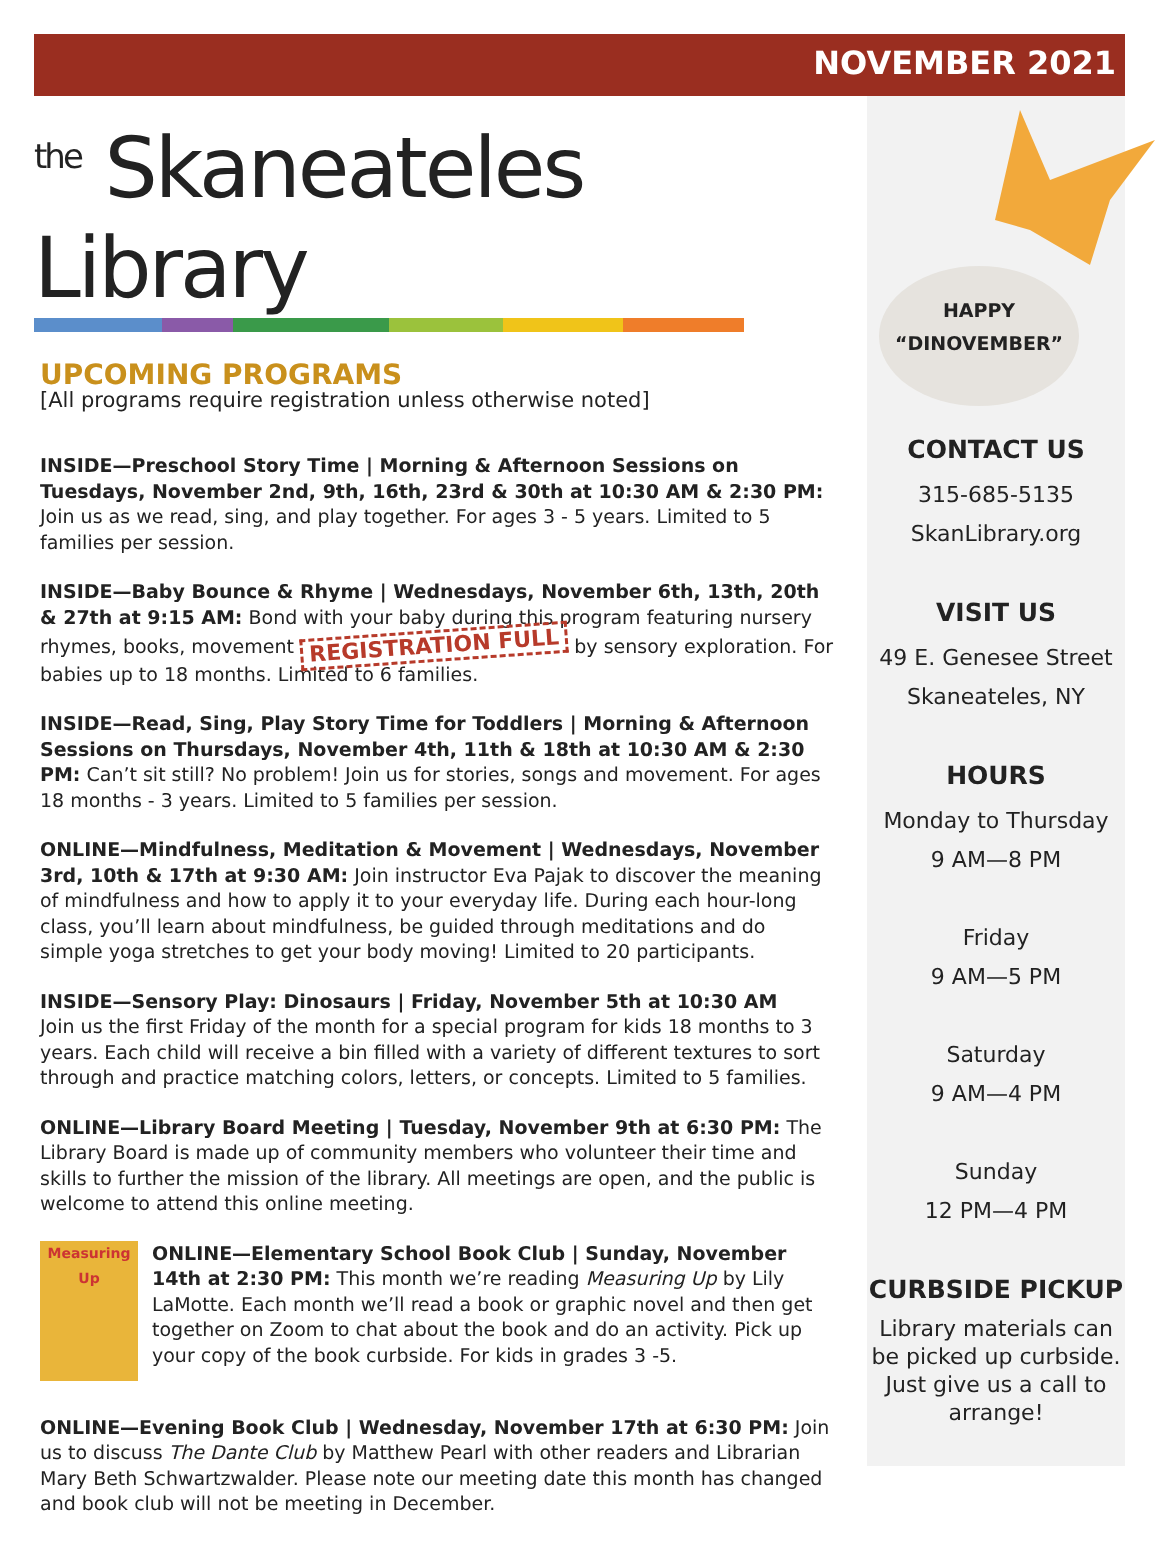NOVEMBER 2021
<sup>the</sup> Skaneateles Library
UPCOMING PROGRAMS
[All programs require registration unless otherwise noted]
INSIDE—Preschool Story Time | Morning & Afternoon Sessions on Tuesdays, November 2nd, 9th, 16th, 23rd & 30th at 10:30 AM & 2:30 PM: Join us as we read, sing, and play together. For ages 3 - 5 years. Limited to 5 families per session.
INSIDE—Baby Bounce & Rhyme | Wednesdays, November 6th, 13th, 20th & 27th at 9:15 AM: Bond with your baby during this program featuring nursery rhymes, books, movement REGISTRATION FULL by sensory exploration. For babies up to 18 months. Limited to 6 families.
INSIDE—Read, Sing, Play Story Time for Toddlers | Morning & Afternoon Sessions on Thursdays, November 4th, 11th & 18th at 10:30 AM & 2:30 PM: Can’t sit still? No problem! Join us for stories, songs and movement. For ages 18 months - 3 years. Limited to 5 families per session.
ONLINE—Mindfulness, Meditation & Movement | Wednesdays, November 3rd, 10th & 17th at 9:30 AM: Join instructor Eva Pajak to discover the meaning of mindfulness and how to apply it to your everyday life. During each hour-long class, you’ll learn about mindfulness, be guided through meditations and do simple yoga stretches to get your body moving! Limited to 20 participants.
INSIDE—Sensory Play: Dinosaurs | Friday, November 5th at 10:30 AM
Join us the first Friday of the month for a special program for kids 18 months to 3 years. Each child will receive a bin filled with a variety of different textures to sort through and practice matching colors, letters, or concepts. Limited to 5 families.
ONLINE—Library Board Meeting | Tuesday, November 9th at 6:30 PM: The Library Board is made up of community members who volunteer their time and skills to further the mission of the library. All meetings are open, and the public is welcome to attend this online meeting.
Measuring Up ONLINE—Elementary School Book Club | Sunday, November 14th at 2:30 PM: This month we’re reading Measuring Up by Lily LaMotte. Each month we’ll read a book or graphic novel and then get together on Zoom to chat about the book and do an activity. Pick up your copy of the book curbside. For kids in grades 3 -5.
ONLINE—Evening Book Club | Wednesday, November 17th at 6:30 PM: Join us to discuss The Dante Club by Matthew Pearl with other readers and Librarian Mary Beth Schwartzwalder. Please note our meeting date this month has changed and book club will not be meeting in December.
HAPPY
“DINOVEMBER”
CONTACT US
315-685-5135
SkanLibrary.org
VISIT US
49 E. Genesee Street
Skaneateles, NY
HOURS
Monday to Thursday
9 AM—8 PM
Friday
9 AM—5 PM
Saturday
9 AM—4 PM
Sunday
12 PM—4 PM
CURBSIDE PICKUP
Library materials can be picked up curbside. Just give us a call to arrange!